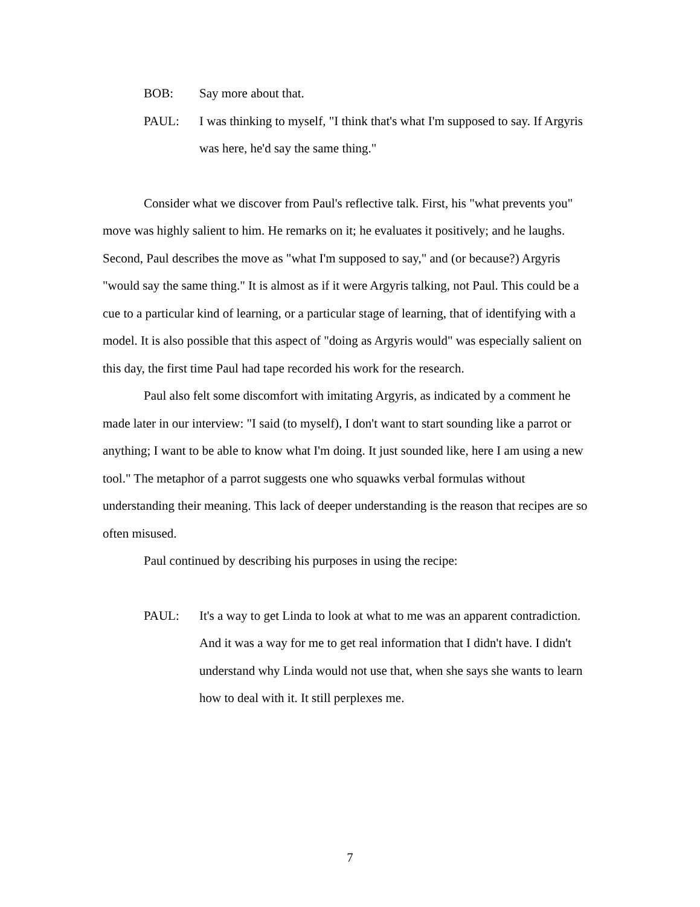BOB: Say more about that.
PAUL: I was thinking to myself, "I think that's what I'm supposed to say. If Argyris was here, he'd say the same thing."
Consider what we discover from Paul's reflective talk. First, his "what prevents you" move was highly salient to him. He remarks on it; he evaluates it positively; and he laughs. Second, Paul describes the move as "what I'm supposed to say," and (or because?) Argyris "would say the same thing." It is almost as if it were Argyris talking, not Paul. This could be a cue to a particular kind of learning, or a particular stage of learning, that of identifying with a model. It is also possible that this aspect of "doing as Argyris would" was especially salient on this day, the first time Paul had tape recorded his work for the research.
Paul also felt some discomfort with imitating Argyris, as indicated by a comment he made later in our interview: "I said (to myself), I don't want to start sounding like a parrot or anything; I want to be able to know what I'm doing. It just sounded like, here I am using a new tool." The metaphor of a parrot suggests one who squawks verbal formulas without understanding their meaning. This lack of deeper understanding is the reason that recipes are so often misused.
Paul continued by describing his purposes in using the recipe:
PAUL: It's a way to get Linda to look at what to me was an apparent contradiction. And it was a way for me to get real information that I didn't have. I didn't understand why Linda would not use that, when she says she wants to learn how to deal with it. It still perplexes me.
7